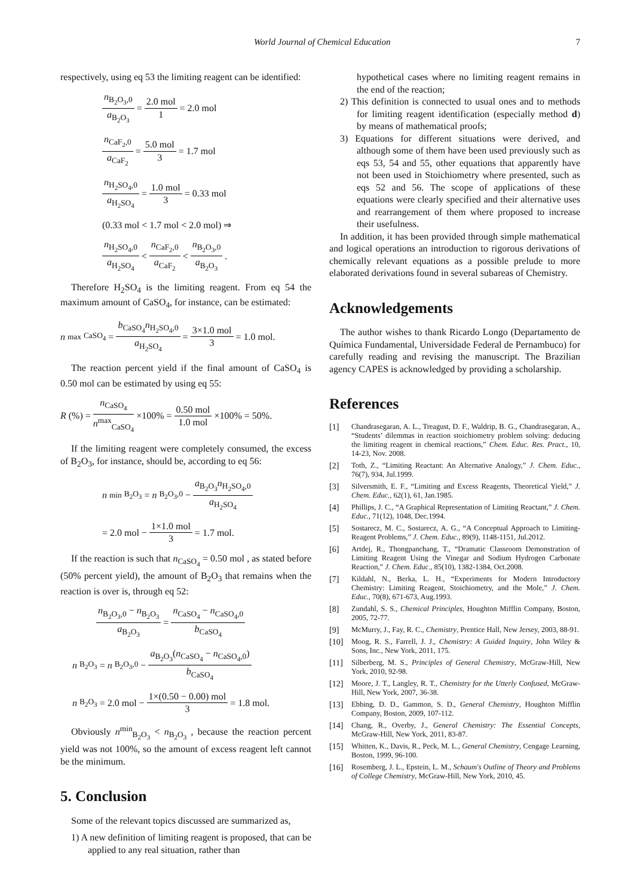World Journal of Chemical Education 7
respectively, using eq 53 the limiting reagent can be identified:
n<sub>B<sub>2</sub>O<sub>3</sub>,0</sub> a<sub>B<sub>2</sub>O<sub>3</sub></sub> = 2.0 mol 1 = 2.0 mol
n<sub>CaF<sub>2</sub>,0</sub> a<sub>CaF<sub>2</sub></sub> = 5.0 mol 3 = 1.7 mol
n<sub>H<sub>2</sub>SO<sub>4</sub>,0</sub> a<sub>H<sub>2</sub>SO<sub>4</sub></sub> = 1.0 mol 3 = 0.33 mol
(0.33 mol < 1.7 mol < 2.0 mol) ⇒
n<sub>H<sub>2</sub>SO<sub>4</sub>,0</sub> a<sub>H<sub>2</sub>SO<sub>4</sub></sub> < n<sub>CaF<sub>2</sub>,0</sub> a<sub>CaF<sub>2</sub></sub> < n<sub>B<sub>2</sub>O<sub>3</sub>,0</sub> a<sub>B<sub>2</sub>O<sub>3</sub></sub>.
Therefore H<sub>2</sub>SO<sub>4</sub> is the limiting reagent. From eq 54 the maximum amount of CaSO<sub>4</sub>, for instance, can be estimated:
n<sup>max</sup><sub>CaSO<sub>4</sub></sub> = b<sub>CaSO<sub>4</sub></sub>n<sub>H<sub>2</sub>SO<sub>4</sub>,0</sub> a<sub>H<sub>2</sub>SO<sub>4</sub></sub> = 3×1.0 mol 3 = 1.0 mol.
The reaction percent yield if the final amount of CaSO<sub>4</sub> is 0.50 mol can be estimated by using eq 55:
R (%) = n<sub>CaSO<sub>4</sub></sub> n<sup>max</sup><sub>CaSO<sub>4</sub></sub> ×100% = 0.50 mol 1.0 mol ×100% = 50%.
If the limiting reagent were completely consumed, the excess of B<sub>2</sub>O<sub>3</sub>, for instance, should be, according to eq 56:
n<sup>min</sup><sub>B<sub>2</sub>O<sub>3</sub></sub> = n<sub>B<sub>2</sub>O<sub>3</sub>,0</sub> − a<sub>B<sub>2</sub>O<sub>3</sub></sub>n<sub>H<sub>2</sub>SO<sub>4</sub>,0</sub> a<sub>H<sub>2</sub>SO<sub>4</sub></sub>
= 2.0 mol − 1×1.0 mol 3 = 1.7 mol.
If the reaction is such that n<sub>CaSO<sub>4</sub></sub> = 0.50 mol , as stated before (50% percent yield), the amount of B<sub>2</sub>O<sub>3</sub> that remains when the reaction is over is, through eq 52:
n<sub>B<sub>2</sub>O<sub>3</sub>,0</sub> − n<sub>B<sub>2</sub>O<sub>3</sub></sub> a<sub>B<sub>2</sub>O<sub>3</sub></sub> = n<sub>CaSO<sub>4</sub></sub> − n<sub>CaSO<sub>4</sub>,0</sub> b<sub>CaSO<sub>4</sub></sub>
n<sub>B<sub>2</sub>O<sub>3</sub></sub> = n<sub>B<sub>2</sub>O<sub>3</sub>,0</sub> − a<sub>B<sub>2</sub>O<sub>3</sub></sub>(n<sub>CaSO<sub>4</sub></sub> − n<sub>CaSO<sub>4</sub>,0</sub>) b<sub>CaSO<sub>4</sub></sub>
n<sub>B<sub>2</sub>O<sub>3</sub></sub> = 2.0 mol − 1×(0.50 − 0.00) mol 3 = 1.8 mol.
Obviously n<sup>min</sup><sub>B<sub>2</sub>O<sub>3</sub></sub> < n<sub>B<sub>2</sub>O<sub>3</sub></sub> , because the reaction percent yield was not 100%, so the amount of excess reagent left cannot be the minimum.
5. Conclusion
Some of the relevant topics discussed are summarized as,
1) A new definition of limiting reagent is proposed, that can be applied to any real situation, rather than
hypothetical cases where no limiting reagent remains in the end of the reaction;
2) This definition is connected to usual ones and to methods for limiting reagent identification (especially method d) by means of mathematical proofs;
3) Equations for different situations were derived, and although some of them have been used previously such as eqs 53, 54 and 55, other equations that apparently have not been used in Stoichiometry where presented, such as eqs 52 and 56. The scope of applications of these equations were clearly specified and their alternative uses and rearrangement of them where proposed to increase their usefulness.
In addition, it has been provided through simple mathematical and logical operations an introduction to rigorous derivations of chemically relevant equations as a possible prelude to more elaborated derivations found in several subareas of Chemistry.
Acknowledgements
The author wishes to thank Ricardo Longo (Departamento de Química Fundamental, Universidade Federal de Pernambuco) for carefully reading and revising the manuscript. The Brazilian agency CAPES is acknowledged by providing a scholarship.
References
[1] Chandrasegaran, A. L., Treagust, D. F., Waldrip, B. G., Chandrasegaran, A., “Students’ dilemmas in reaction stoichiometry problem solving: deducing the limiting reagent in chemical reactions,” Chem. Educ. Res. Pract., 10, 14-23, Nov. 2008.
[2] Toth, Z., “Limiting Reactant: An Alternative Analogy,” J. Chem. Educ., 76(7), 934, Jul.1999.
[3] Silversmith, E. F., “Limiting and Excess Reagents, Theoretical Yield,” J. Chem. Educ., 62(1), 61, Jan.1985.
[4] Phillips, J. C., “A Graphical Representation of Limiting Reactant,” J. Chem. Educ., 71(12), 1048, Dec.1994.
[5] Sostarecz, M. C., Sostarecz, A. G., “A Conceptual Approach to Limiting-Reagent Problems,” J. Chem. Educ., 89(9), 1148-1151, Jul.2012.
[6] Artdej, R., Thongpanchang, T., “Dramatic Classroom Demonstration of Limiting Reagent Using the Vinegar and Sodium Hydrogen Carbonate Reaction,” J. Chem. Educ., 85(10), 1382-1384, Oct.2008.
[7] Kildahl, N., Berka, L. H., “Experiments for Modern Introductory Chemistry: Limiting Reagent, Stoichiometry, and the Mole,” J. Chem. Educ., 70(8), 671-673, Aug.1993.
[8] Zundahl, S. S., Chemical Principles, Houghton Mifflin Company, Boston, 2005, 72-77.
[9] McMurry, J., Fay, R. C., Chemistry, Prentice Hall, New Jersey, 2003, 88-91.
[10] Moog, R. S., Farrell, J. J., Chemistry: A Guided Inquiry, John Wiley & Sons, Inc., New York, 2011, 175.
[11] Silberberg, M. S., Principles of General Chemistry, McGraw-Hill, New York, 2010, 92-98.
[12] Moore, J. T., Langley, R. T., Chemistry for the Utterly Confused, McGraw-Hill, New York, 2007, 36-38.
[13] Ebbing, D. D., Gammon, S. D., General Chemistry, Houghton Mifflin Company, Boston, 2009, 107-112.
[14] Chang, R., Overby, J., General Chemistry: The Essential Concepts, McGraw-Hill, New York, 2011, 83-87.
[15] Whitten, K., Davis, R., Peck, M. L., General Chemistry, Cengage Learning, Boston, 1999, 96-100.
[16] Rosemberg, J. L., Epstein, L. M., Schaum's Outline of Theory and Problems of College Chemistry, McGraw-Hill, New York, 2010, 45.